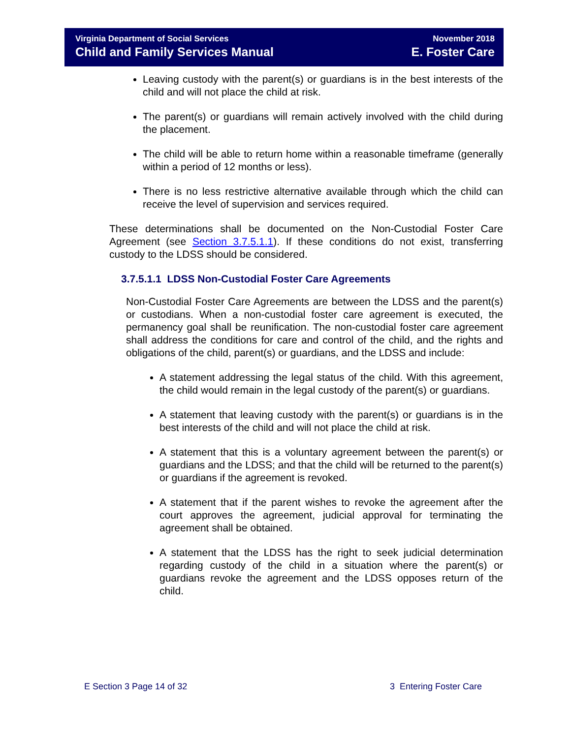Virginia Department of Social Services
Child and Family Services Manual
November 2018
E. Foster Care
Leaving custody with the parent(s) or guardians is in the best interests of the child and will not place the child at risk.
The parent(s) or guardians will remain actively involved with the child during the placement.
The child will be able to return home within a reasonable timeframe (generally within a period of 12 months or less).
There is no less restrictive alternative available through which the child can receive the level of supervision and services required.
These determinations shall be documented on the Non-Custodial Foster Care Agreement (see Section 3.7.5.1.1). If these conditions do not exist, transferring custody to the LDSS should be considered.
3.7.5.1.1 LDSS Non-Custodial Foster Care Agreements
Non-Custodial Foster Care Agreements are between the LDSS and the parent(s) or custodians. When a non-custodial foster care agreement is executed, the permanency goal shall be reunification. The non-custodial foster care agreement shall address the conditions for care and control of the child, and the rights and obligations of the child, parent(s) or guardians, and the LDSS and include:
A statement addressing the legal status of the child. With this agreement, the child would remain in the legal custody of the parent(s) or guardians.
A statement that leaving custody with the parent(s) or guardians is in the best interests of the child and will not place the child at risk.
A statement that this is a voluntary agreement between the parent(s) or guardians and the LDSS; and that the child will be returned to the parent(s) or guardians if the agreement is revoked.
A statement that if the parent wishes to revoke the agreement after the court approves the agreement, judicial approval for terminating the agreement shall be obtained.
A statement that the LDSS has the right to seek judicial determination regarding custody of the child in a situation where the parent(s) or guardians revoke the agreement and the LDSS opposes return of the child.
E Section 3 Page 14 of 32 3 Entering Foster Care